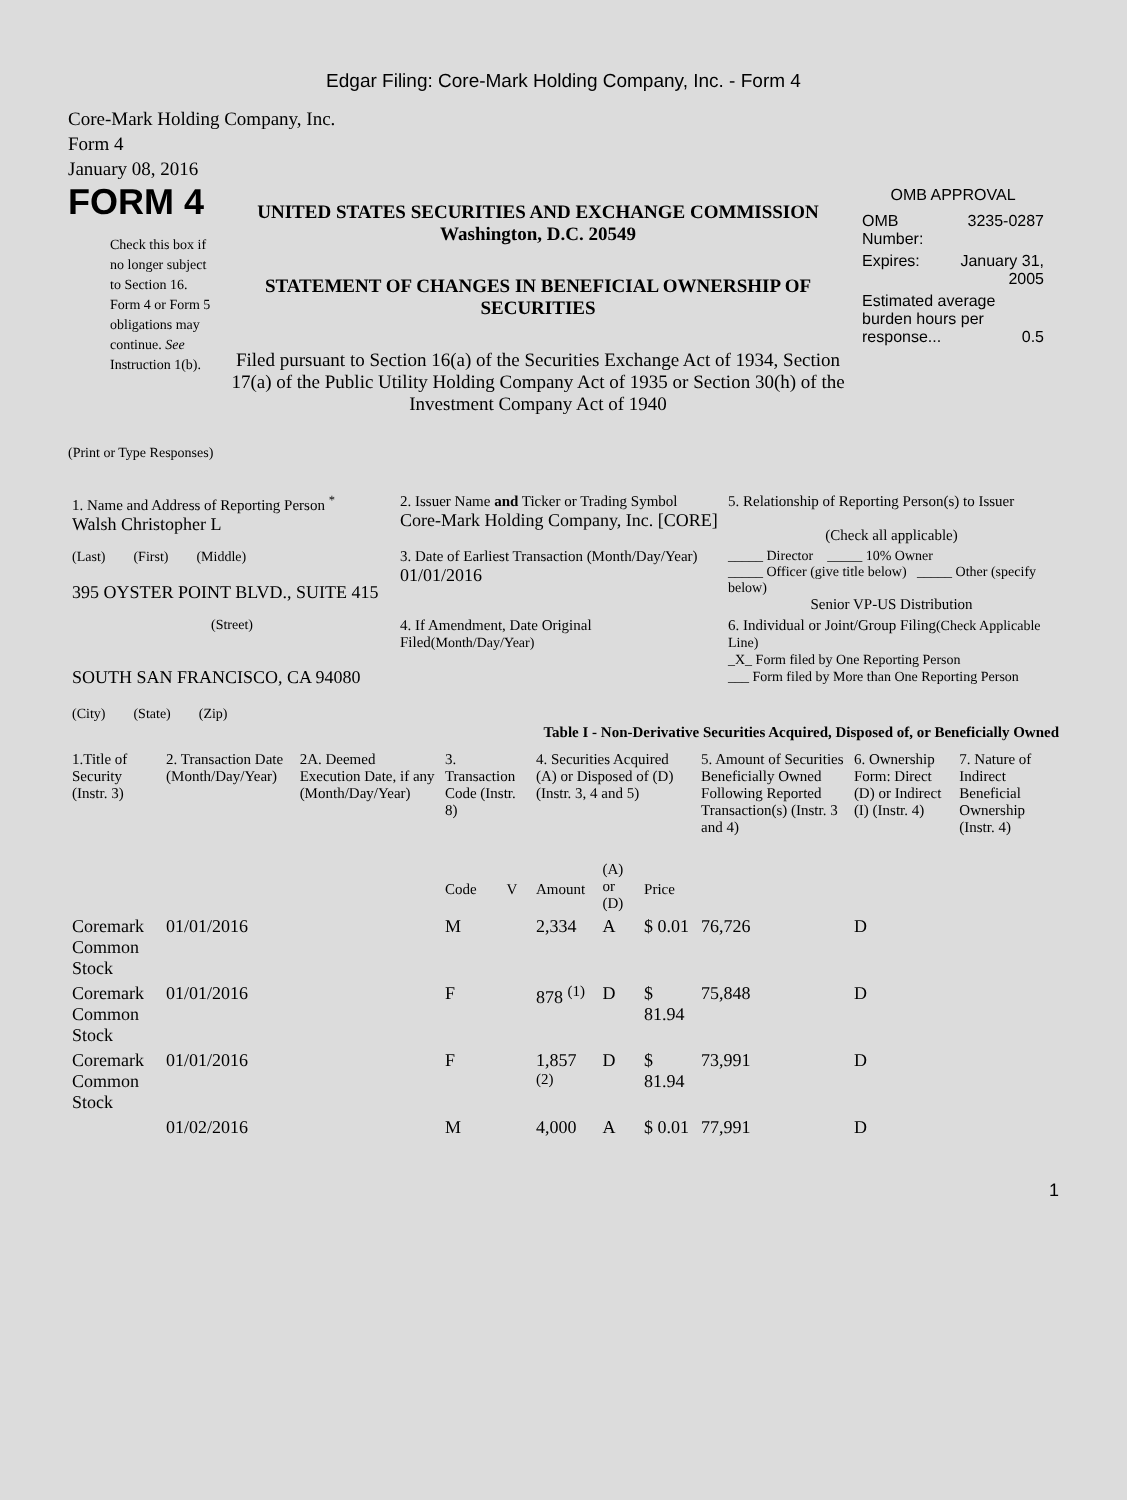Edgar Filing: Core-Mark Holding Company, Inc. - Form 4
Core-Mark Holding Company, Inc.
Form 4
January 08, 2016
FORM 4
Check this box if no longer subject to Section 16. Form 4 or Form 5 obligations may continue. See Instruction 1(b).
UNITED STATES SECURITIES AND EXCHANGE COMMISSION
Washington, D.C. 20549
STATEMENT OF CHANGES IN BENEFICIAL OWNERSHIP OF SECURITIES
Filed pursuant to Section 16(a) of the Securities Exchange Act of 1934, Section 17(a) of the Public Utility Holding Company Act of 1935 or Section 30(h) of the Investment Company Act of 1940
OMB APPROVAL
| OMB Number: | 3235-0287 |
| Expires: | January 31, 2005 |
| Estimated average burden hours per response... 0.5 | |
(Print or Type Responses)
| 1. Name and Address of Reporting Person <sup>*</sup> Walsh Christopher L | 2. Issuer Name and Ticker or Trading Symbol Core-Mark Holding Company, Inc. [CORE] | 5. Relationship of Reporting Person(s) to Issuer (Check all applicable) |
| (Last) (First) (Middle) 395 OYSTER POINT BLVD., SUITE 415 | 3. Date of Earliest Transaction (Month/Day/Year) 01/01/2016 | _____ Director _____ 10% Owner _____ Officer (give title below) _____ Other (specify below) Senior VP-US Distribution |
| (Street) SOUTH SAN FRANCISCO, CA 94080 (City) (State) (Zip) | 4. If Amendment, Date Original Filed (Month/Day/Year) | 6. Individual or Joint/Group Filing (Check Applicable Line) _X_ Form filed by One Reporting Person ___ Form filed by More than One Reporting Person |
Table I - Non-Derivative Securities Acquired, Disposed of, or Beneficially Owned
| 1.Title of Security (Instr. 3) | 2. Transaction Date (Month/Day/Year) | 2A. Deemed Execution Date, if any (Month/Day/Year) | 3. Transaction Code (Instr. 8) | | 4. Securities Acquired (A) or Disposed of (D) (Instr. 3, 4 and 5) | | | 5. Amount of Securities Beneficially Owned Following Reported Transaction(s) (Instr. 3 and 4) | 6. Ownership Form: Direct (D) or Indirect (I) (Instr. 4) | 7. Nature of Indirect Beneficial Ownership (Instr. 4) |
| | | | Code | V | Amount | (A) or (D) | Price | | | |
| Coremark Common Stock | 01/01/2016 | | M | | 2,334 | A | $ 0.01 | 76,726 | D | |
| Coremark Common Stock | 01/01/2016 | | F | | 878 <sup>(1)</sup> | D | $ 81.94 | 75,848 | D | |
| Coremark Common Stock | 01/01/2016 | | F | | 1,857 <sup>(2)</sup> | D | $ 81.94 | 73,991 | D | |
| | 01/02/2016 | | M | | 4,000 | A | $ 0.01 | 77,991 | D | |
1